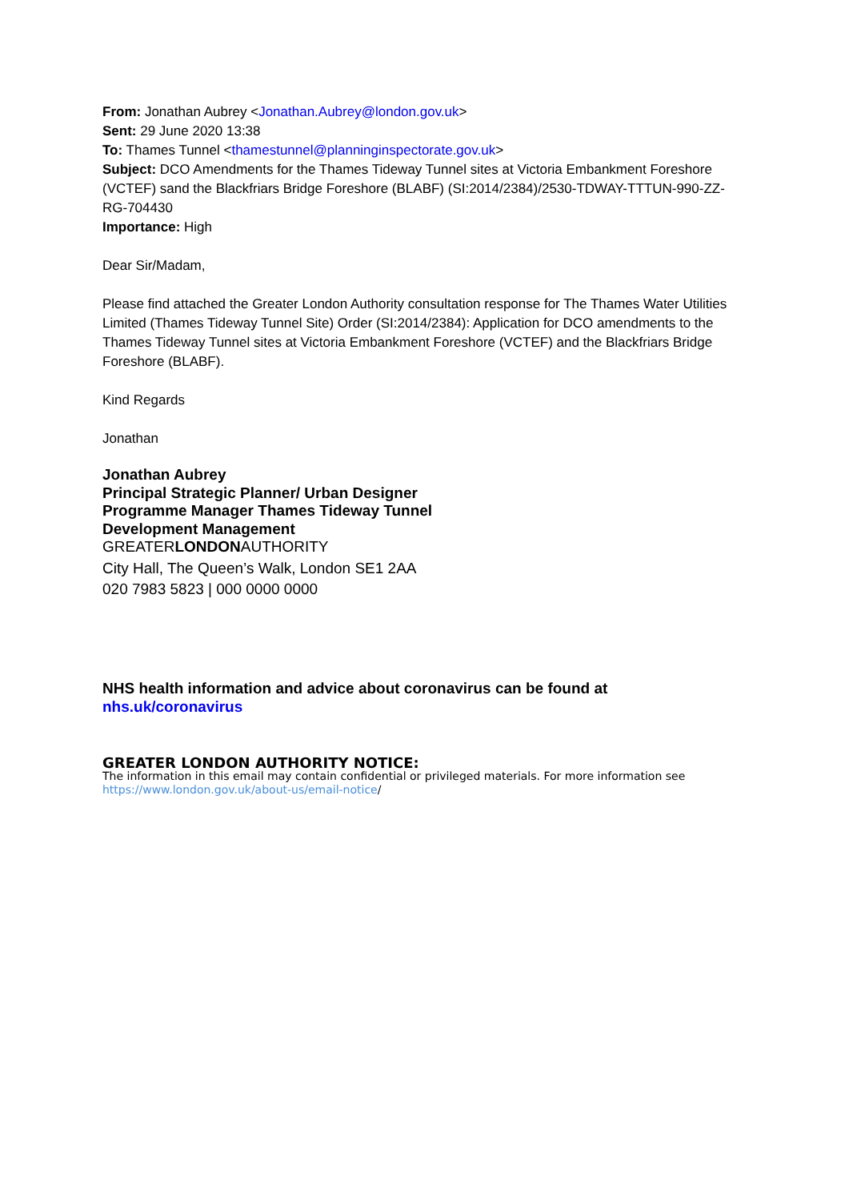From: Jonathan Aubrey <Jonathan.Aubrey@london.gov.uk>
Sent: 29 June 2020 13:38
To: Thames Tunnel <thamestunnel@planninginspectorate.gov.uk>
Subject: DCO Amendments for the Thames Tideway Tunnel sites at Victoria Embankment Foreshore (VCTEF) sand the Blackfriars Bridge Foreshore (BLABF) (SI:2014/2384)/2530-TDWAY-TTTUN-990-ZZ-RG-704430
Importance: High
Dear Sir/Madam,
Please find attached the Greater London Authority consultation response for The Thames Water Utilities Limited (Thames Tideway Tunnel Site) Order (SI:2014/2384): Application for DCO amendments to the Thames Tideway Tunnel sites at Victoria Embankment Foreshore (VCTEF) and the Blackfriars Bridge Foreshore (BLABF).
Kind Regards
Jonathan
Jonathan Aubrey
Principal Strategic Planner/ Urban Designer
Programme Manager Thames Tideway Tunnel
Development Management
GREATERLONDONAUTHORITY
City Hall, The Queen’s Walk, London SE1 2AA
020 7983 5823 | 000 0000 0000
NHS health information and advice about coronavirus can be found at
nhs.uk/coronavirus
GREATER LONDON AUTHORITY NOTICE:
The information in this email may contain confidential or privileged materials. For more information see https://www.london.gov.uk/about-us/email-notice/